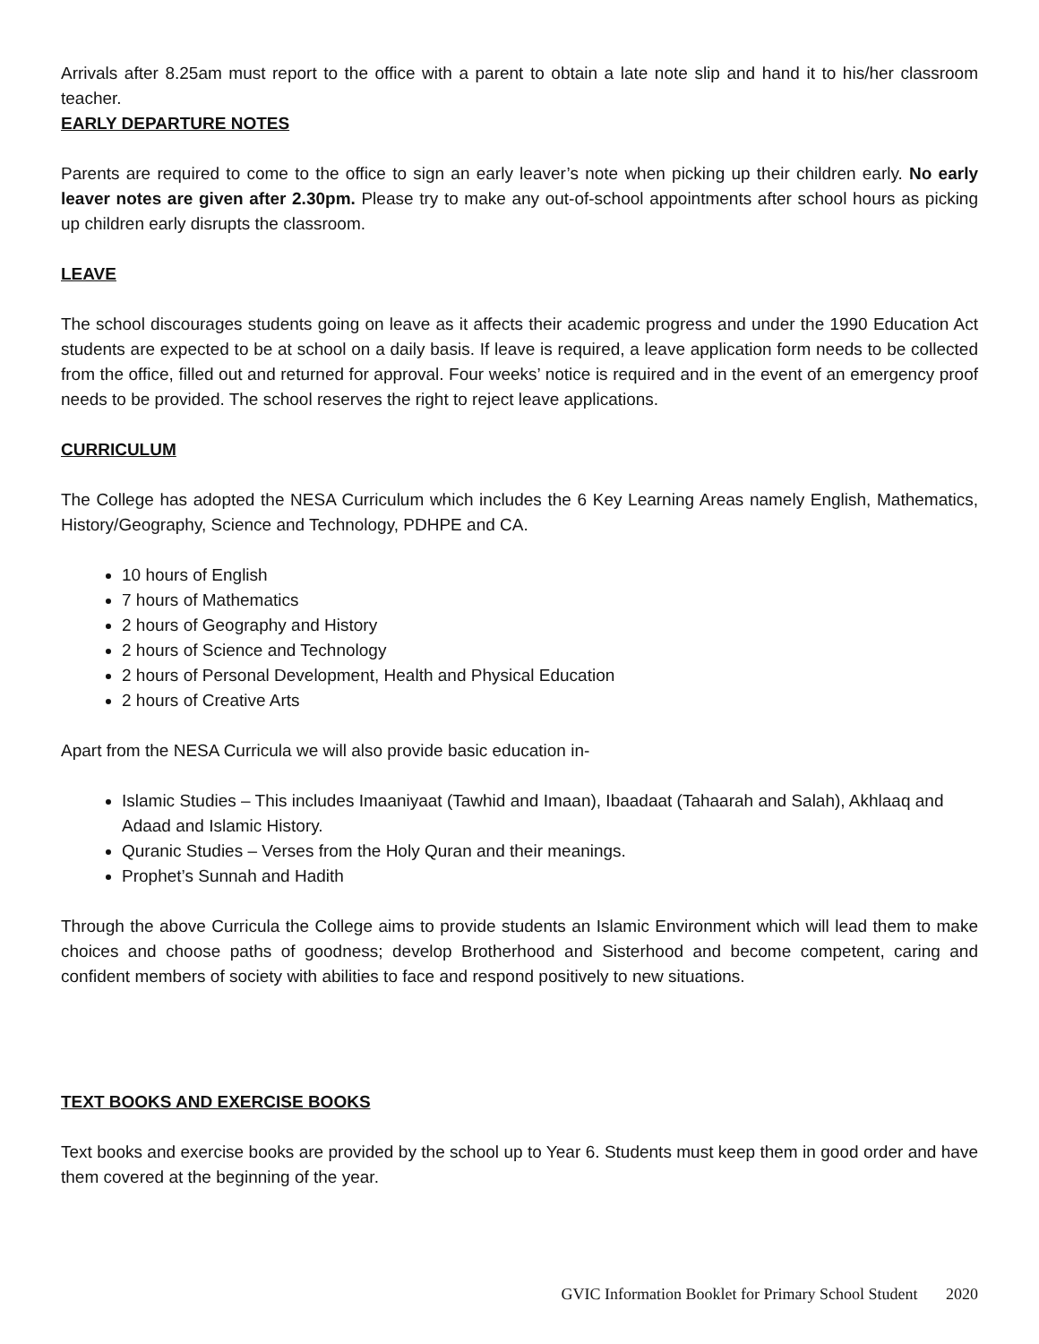Arrivals after 8.25am must report to the office with a parent to obtain a late note slip and hand it to his/her classroom teacher.
EARLY DEPARTURE NOTES
Parents are required to come to the office to sign an early leaver’s note when picking up their children early. No early leaver notes are given after 2.30pm. Please try to make any out-of-school appointments after school hours as picking up children early disrupts the classroom.
LEAVE
The school discourages students going on leave as it affects their academic progress and under the 1990 Education Act students are expected to be at school on a daily basis. If leave is required, a leave application form needs to be collected from the office, filled out and returned for approval. Four weeks’ notice is required and in the event of an emergency proof needs to be provided. The school reserves the right to reject leave applications.
CURRICULUM
The College has adopted the NESA Curriculum which includes the 6 Key Learning Areas namely English, Mathematics, History/Geography, Science and Technology, PDHPE and CA.
10 hours of English
7 hours of Mathematics
2 hours of Geography and History
2 hours of Science and Technology
2 hours of Personal Development, Health and Physical Education
2 hours of Creative Arts
Apart from the NESA Curricula we will also provide basic education in-
Islamic Studies – This includes Imaaniyaat (Tawhid and Imaan), Ibaadaat (Tahaarah and Salah), Akhlaaq and Adaad and Islamic History.
Quranic Studies – Verses from the Holy Quran and their meanings.
Prophet’s Sunnah and Hadith
Through the above Curricula the College aims to provide students an Islamic Environment which will lead them to make choices and choose paths of goodness; develop Brotherhood and Sisterhood and become competent, caring and confident members of society with abilities to face and respond positively to new situations.
TEXT BOOKS AND EXERCISE BOOKS
Text books and exercise books are provided by the school up to Year 6. Students must keep them in good order and have them covered at the beginning of the year.
GVIC Information Booklet for Primary School Student 2020